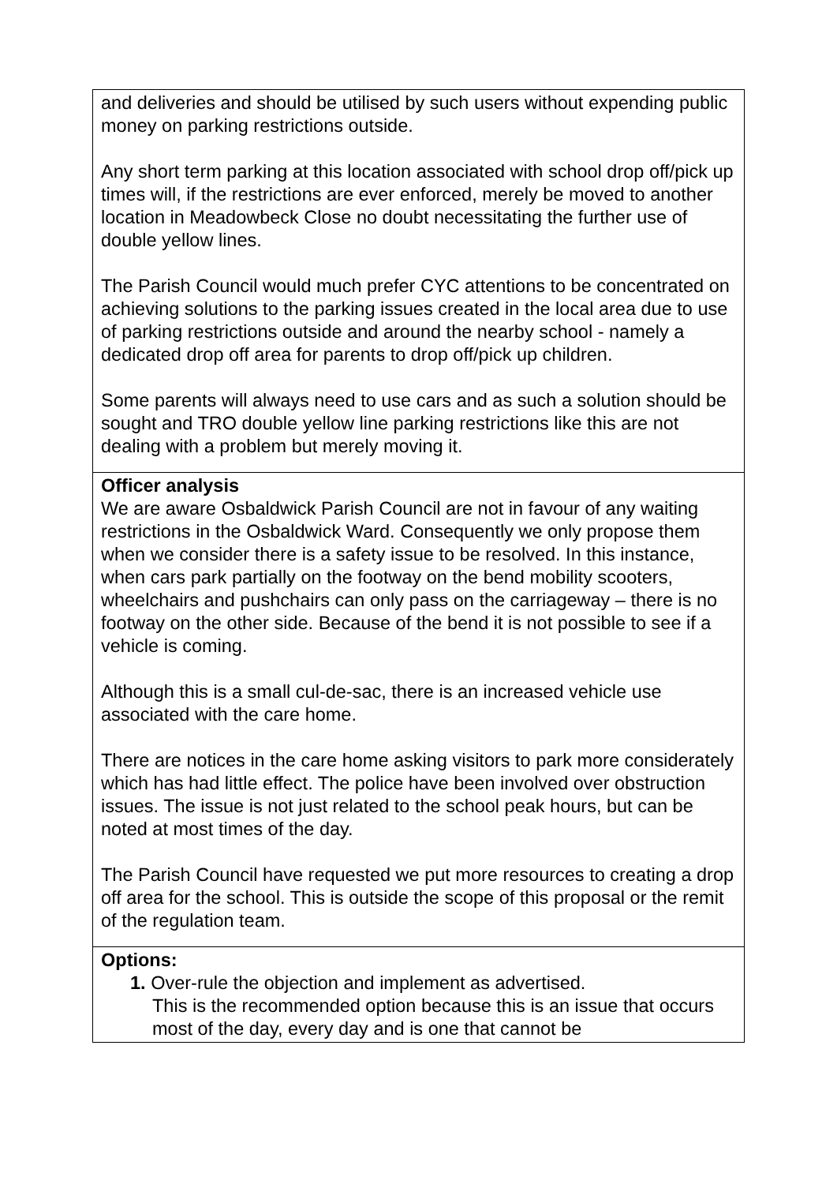| and deliveries and should be utilised by such users without expending public money on parking restrictions outside. Any short term parking at this location associated with school drop off/pick up times will, if the restrictions are ever enforced, merely be moved to another location in Meadowbeck Close no doubt necessitating the further use of double yellow lines. The Parish Council would much prefer CYC attentions to be concentrated on achieving solutions to the parking issues created in the local area due to use of parking restrictions outside and around the nearby school - namely a dedicated drop off area for parents to drop off/pick up children. Some parents will always need to use cars and as such a solution should be sought and TRO double yellow line parking restrictions like this are not dealing with a problem but merely moving it. |
| Officer analysis We are aware Osbaldwick Parish Council are not in favour of any waiting restrictions in the Osbaldwick Ward. Consequently we only propose them when we consider there is a safety issue to be resolved. In this instance, when cars park partially on the footway on the bend mobility scooters, wheelchairs and pushchairs can only pass on the carriageway – there is no footway on the other side. Because of the bend it is not possible to see if a vehicle is coming. Although this is a small cul-de-sac, there is an increased vehicle use associated with the care home. There are notices in the care home asking visitors to park more considerately which has had little effect. The police have been involved over obstruction issues. The issue is not just related to the school peak hours, but can be noted at most times of the day. The Parish Council have requested we put more resources to creating a drop off area for the school. This is outside the scope of this proposal or the remit of the regulation team. |
| Options: 1. Over-rule the objection and implement as advertised. This is the recommended option because this is an issue that occurs most of the day, every day and is one that cannot be |